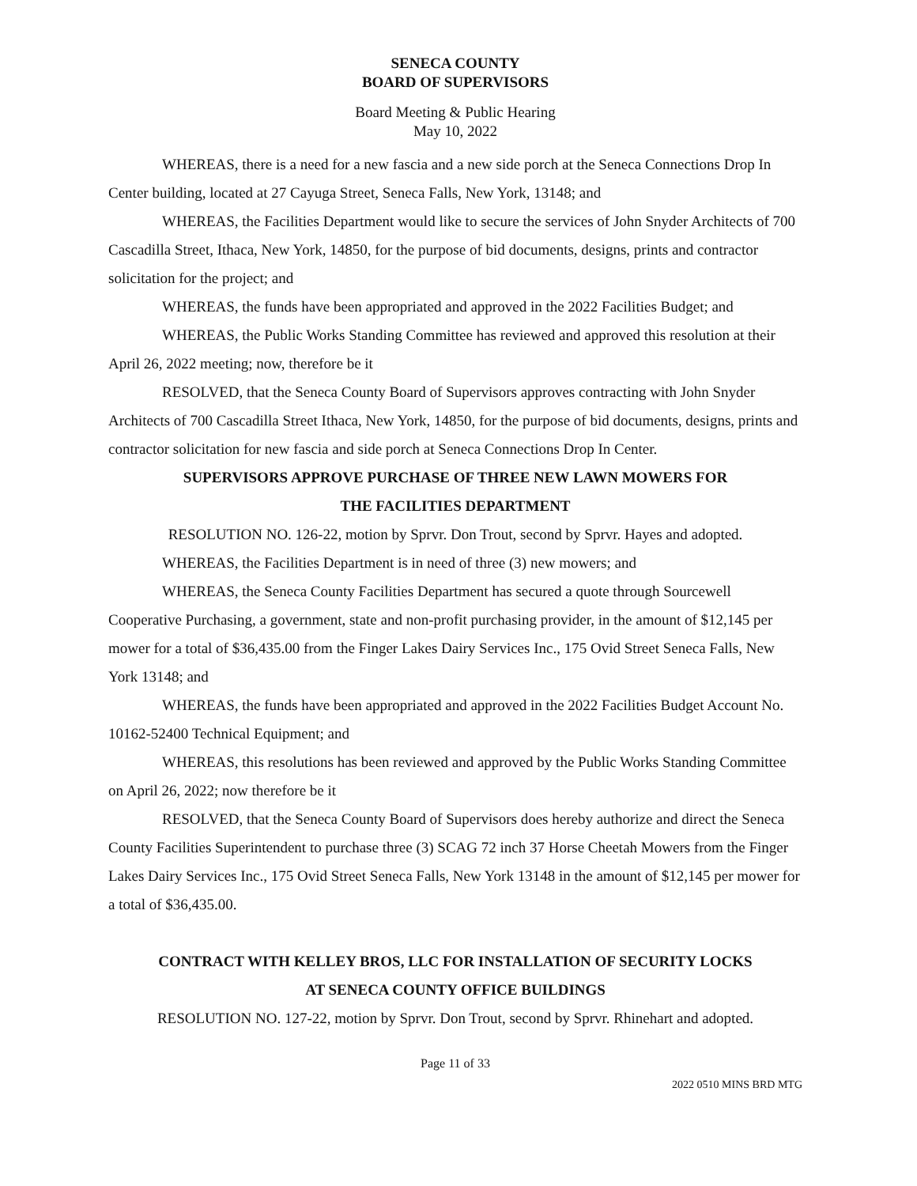SENECA COUNTY
BOARD OF SUPERVISORS
Board Meeting & Public Hearing
May 10, 2022
WHEREAS, there is a need for a new fascia and a new side porch at the Seneca Connections Drop In Center building, located at 27 Cayuga Street, Seneca Falls, New York, 13148; and
WHEREAS, the Facilities Department would like to secure the services of John Snyder Architects of 700 Cascadilla Street, Ithaca, New York, 14850, for the purpose of bid documents, designs, prints and contractor solicitation for the project; and
WHEREAS, the funds have been appropriated and approved in the 2022 Facilities Budget; and
WHEREAS, the Public Works Standing Committee has reviewed and approved this resolution at their April 26, 2022 meeting; now, therefore be it
RESOLVED, that the Seneca County Board of Supervisors approves contracting with John Snyder Architects of 700 Cascadilla Street Ithaca, New York, 14850, for the purpose of bid documents, designs, prints and contractor solicitation for new fascia and side porch at Seneca Connections Drop In Center.
SUPERVISORS APPROVE PURCHASE OF THREE NEW LAWN MOWERS FOR
THE FACILITIES DEPARTMENT
RESOLUTION NO. 126-22, motion by Sprvr. Don Trout, second by Sprvr. Hayes and adopted.
WHEREAS, the Facilities Department is in need of three (3) new mowers; and
WHEREAS, the Seneca County Facilities Department has secured a quote through Sourcewell Cooperative Purchasing, a government, state and non-profit purchasing provider, in the amount of $12,145 per mower for a total of $36,435.00 from the Finger Lakes Dairy Services Inc., 175 Ovid Street Seneca Falls, New York 13148; and
WHEREAS, the funds have been appropriated and approved in the 2022 Facilities Budget Account No. 10162-52400 Technical Equipment; and
WHEREAS, this resolutions has been reviewed and approved by the Public Works Standing Committee on April 26, 2022; now therefore be it
RESOLVED, that the Seneca County Board of Supervisors does hereby authorize and direct the Seneca County Facilities Superintendent to purchase three (3) SCAG 72 inch 37 Horse Cheetah Mowers from the Finger Lakes Dairy Services Inc., 175 Ovid Street Seneca Falls, New York 13148 in the amount of $12,145 per mower for a total of $36,435.00.
CONTRACT WITH KELLEY BROS, LLC FOR INSTALLATION OF SECURITY LOCKS
AT SENECA COUNTY OFFICE BUILDINGS
RESOLUTION NO. 127-22, motion by Sprvr. Don Trout, second by Sprvr. Rhinehart and adopted.
Page 11 of 33
2022 0510 MINS BRD MTG